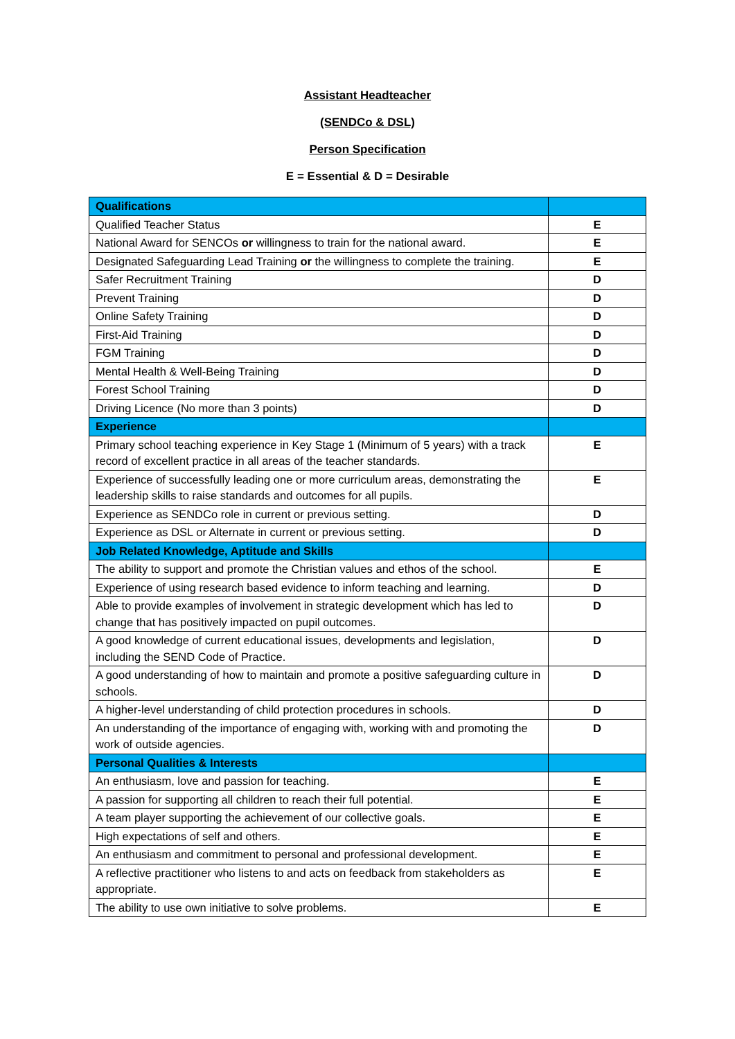Assistant Headteacher
(SENDCo & DSL)
Person Specification
E = Essential & D = Desirable
| Qualifications | |
| Qualified Teacher Status | E |
| National Award for SENCOs or willingness to train for the national award. | E |
| Designated Safeguarding Lead Training or the willingness to complete the training. | E |
| Safer Recruitment Training | D |
| Prevent Training | D |
| Online Safety Training | D |
| First-Aid Training | D |
| FGM Training | D |
| Mental Health & Well-Being Training | D |
| Forest School Training | D |
| Driving Licence (No more than 3 points) | D |
| Experience | |
| Primary school teaching experience in Key Stage 1 (Minimum of 5 years) with a track record of excellent practice in all areas of the teacher standards. | E |
| Experience of successfully leading one or more curriculum areas, demonstrating the leadership skills to raise standards and outcomes for all pupils. | E |
| Experience as SENDCo role in current or previous setting. | D |
| Experience as DSL or Alternate in current or previous setting. | D |
| Job Related Knowledge, Aptitude and Skills | |
| The ability to support and promote the Christian values and ethos of the school. | E |
| Experience of using research based evidence to inform teaching and learning. | D |
| Able to provide examples of involvement in strategic development which has led to change that has positively impacted on pupil outcomes. | D |
| A good knowledge of current educational issues, developments and legislation, including the SEND Code of Practice. | D |
| A good understanding of how to maintain and promote a positive safeguarding culture in schools. | D |
| A higher-level understanding of child protection procedures in schools. | D |
| An understanding of the importance of engaging with, working with and promoting the work of outside agencies. | D |
| Personal Qualities & Interests | |
| An enthusiasm, love and passion for teaching. | E |
| A passion for supporting all children to reach their full potential. | E |
| A team player supporting the achievement of our collective goals. | E |
| High expectations of self and others. | E |
| An enthusiasm and commitment to personal and professional development. | E |
| A reflective practitioner who listens to and acts on feedback from stakeholders as appropriate. | E |
| The ability to use own initiative to solve problems. | E |